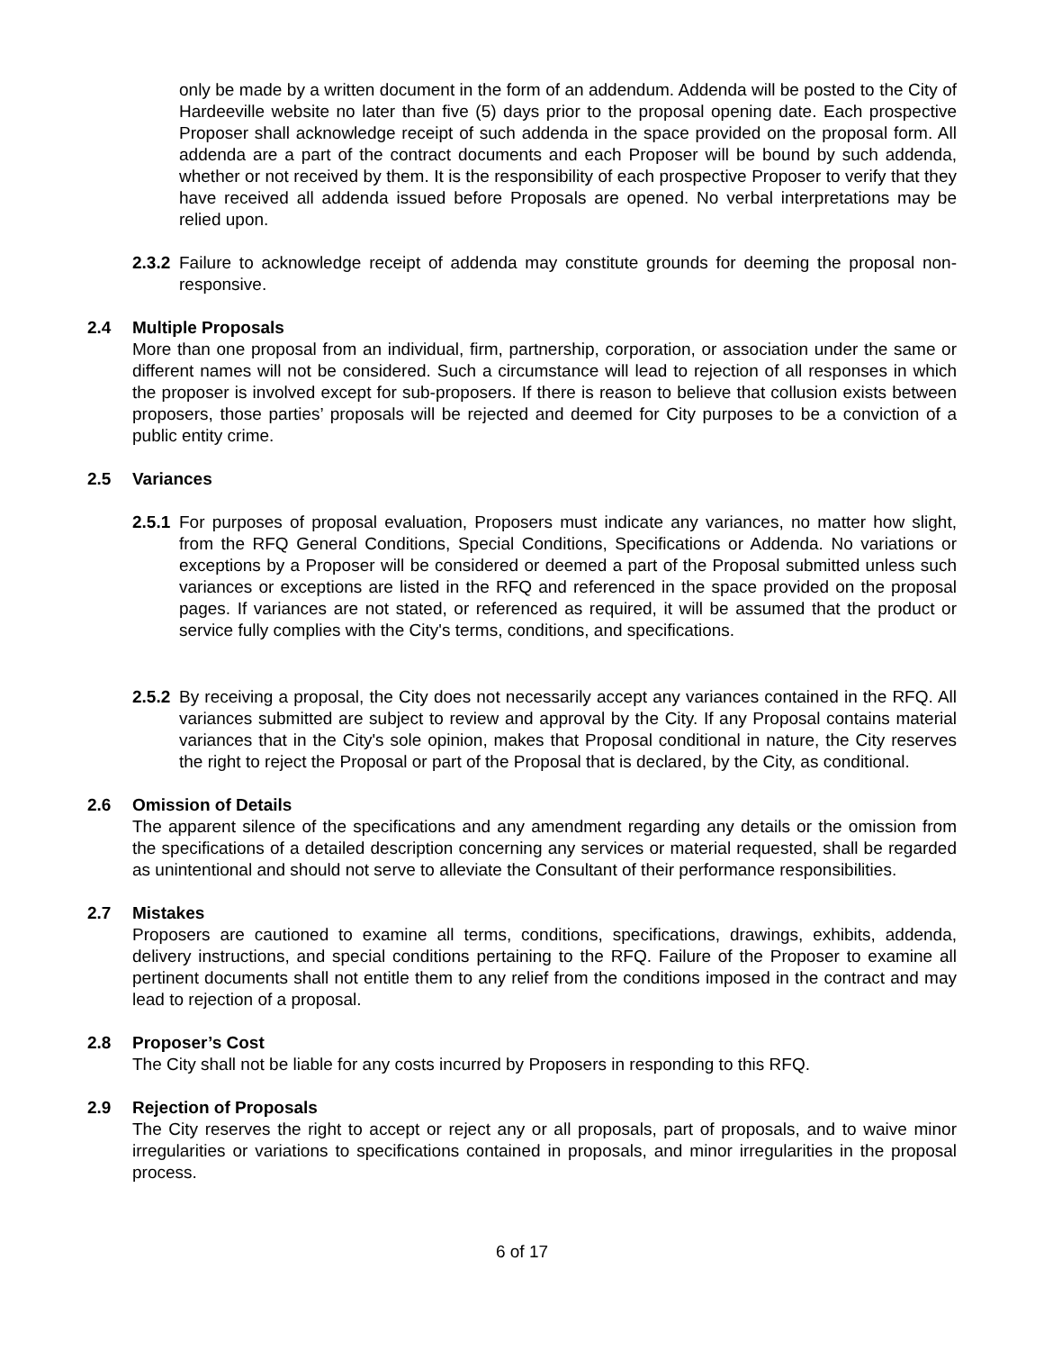only be made by a written document in the form of an addendum. Addenda will be posted to the City of Hardeeville website no later than five (5) days prior to the proposal opening date. Each prospective Proposer shall acknowledge receipt of such addenda in the space provided on the proposal form. All addenda are a part of the contract documents and each Proposer will be bound by such addenda, whether or not received by them. It is the responsibility of each prospective Proposer to verify that they have received all addenda issued before Proposals are opened. No verbal interpretations may be relied upon.
2.3.2
Failure to acknowledge receipt of addenda may constitute grounds for deeming the proposal non-responsive.
2.4 Multiple Proposals
More than one proposal from an individual, firm, partnership, corporation, or association under the same or different names will not be considered. Such a circumstance will lead to rejection of all responses in which the proposer is involved except for sub-proposers. If there is reason to believe that collusion exists between proposers, those parties’ proposals will be rejected and deemed for City purposes to be a conviction of a public entity crime.
2.5 Variances
2.5.1
For purposes of proposal evaluation, Proposers must indicate any variances, no matter how slight, from the RFQ General Conditions, Special Conditions, Specifications or Addenda. No variations or exceptions by a Proposer will be considered or deemed a part of the Proposal submitted unless such variances or exceptions are listed in the RFQ and referenced in the space provided on the proposal pages. If variances are not stated, or referenced as required, it will be assumed that the product or service fully complies with the City's terms, conditions, and specifications.
2.5.2
By receiving a proposal, the City does not necessarily accept any variances contained in the RFQ. All variances submitted are subject to review and approval by the City. If any Proposal contains material variances that in the City's sole opinion, makes that Proposal conditional in nature, the City reserves the right to reject the Proposal or part of the Proposal that is declared, by the City, as conditional.
2.6 Omission of Details
The apparent silence of the specifications and any amendment regarding any details or the omission from the specifications of a detailed description concerning any services or material requested, shall be regarded as unintentional and should not serve to alleviate the Consultant of their performance responsibilities.
2.7 Mistakes
Proposers are cautioned to examine all terms, conditions, specifications, drawings, exhibits, addenda, delivery instructions, and special conditions pertaining to the RFQ. Failure of the Proposer to examine all pertinent documents shall not entitle them to any relief from the conditions imposed in the contract and may lead to rejection of a proposal.
2.8 Proposer’s Cost
The City shall not be liable for any costs incurred by Proposers in responding to this RFQ.
2.9 Rejection of Proposals
The City reserves the right to accept or reject any or all proposals, part of proposals, and to waive minor irregularities or variations to specifications contained in proposals, and minor irregularities in the proposal process.
6 of 17